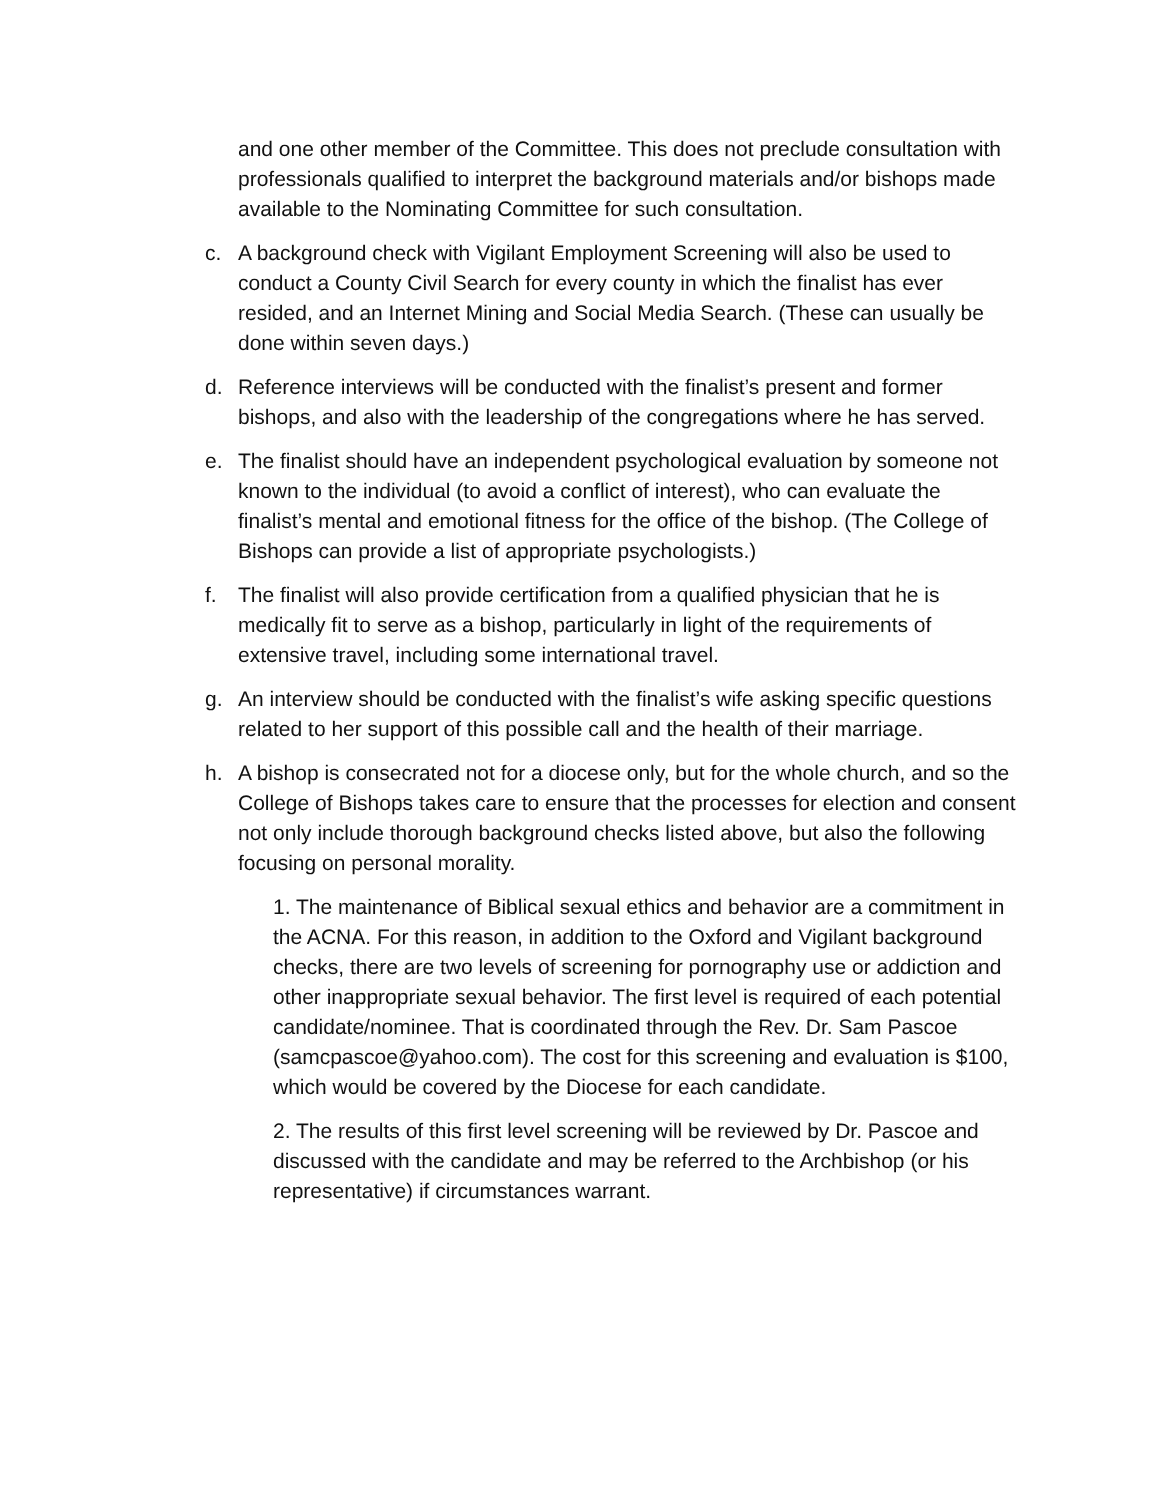and one other member of the Committee. This does not preclude consultation with professionals qualified to interpret the background materials and/or bishops made available to the Nominating Committee for such consultation.
c. A background check with Vigilant Employment Screening will also be used to conduct a County Civil Search for every county in which the finalist has ever resided, and an Internet Mining and Social Media Search. (These can usually be done within seven days.)
d. Reference interviews will be conducted with the finalist’s present and former bishops, and also with the leadership of the congregations where he has served.
e. The finalist should have an independent psychological evaluation by someone not known to the individual (to avoid a conflict of interest), who can evaluate the finalist’s mental and emotional fitness for the office of the bishop. (The College of Bishops can provide a list of appropriate psychologists.)
f. The finalist will also provide certification from a qualified physician that he is medically fit to serve as a bishop, particularly in light of the requirements of extensive travel, including some international travel.
g. An interview should be conducted with the finalist’s wife asking specific questions related to her support of this possible call and the health of their marriage.
h. A bishop is consecrated not for a diocese only, but for the whole church, and so the College of Bishops takes care to ensure that the processes for election and consent not only include thorough background checks listed above, but also the following focusing on personal morality.
1. The maintenance of Biblical sexual ethics and behavior are a commitment in the ACNA. For this reason, in addition to the Oxford and Vigilant background checks, there are two levels of screening for pornography use or addiction and other inappropriate sexual behavior. The first level is required of each potential candidate/nominee. That is coordinated through the Rev. Dr. Sam Pascoe (samcpascoe@yahoo.com). The cost for this screening and evaluation is $100, which would be covered by the Diocese for each candidate.
2. The results of this first level screening will be reviewed by Dr. Pascoe and discussed with the candidate and may be referred to the Archbishop (or his representative) if circumstances warrant.